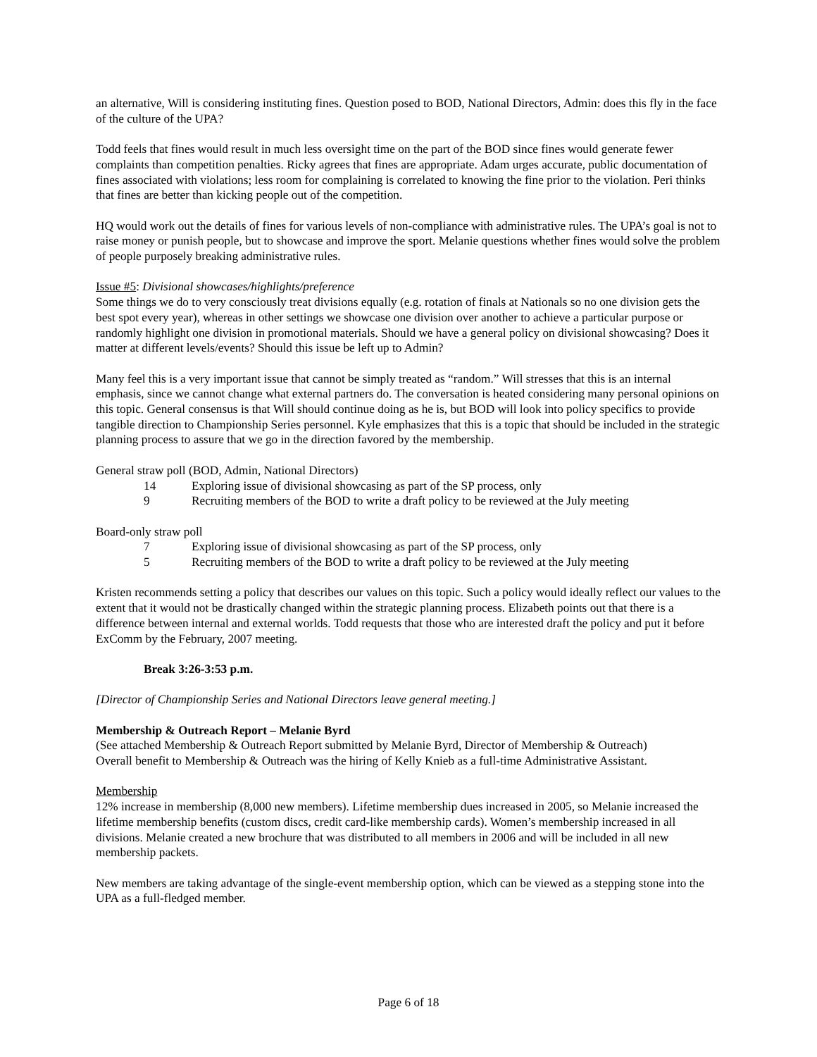an alternative, Will is considering instituting fines. Question posed to BOD, National Directors, Admin: does this fly in the face of the culture of the UPA?
Todd feels that fines would result in much less oversight time on the part of the BOD since fines would generate fewer complaints than competition penalties. Ricky agrees that fines are appropriate. Adam urges accurate, public documentation of fines associated with violations; less room for complaining is correlated to knowing the fine prior to the violation. Peri thinks that fines are better than kicking people out of the competition.
HQ would work out the details of fines for various levels of non-compliance with administrative rules. The UPA’s goal is not to raise money or punish people, but to showcase and improve the sport. Melanie questions whether fines would solve the problem of people purposely breaking administrative rules.
Issue #5: Divisional showcases/highlights/preference
Some things we do to very consciously treat divisions equally (e.g. rotation of finals at Nationals so no one division gets the best spot every year), whereas in other settings we showcase one division over another to achieve a particular purpose or randomly highlight one division in promotional materials. Should we have a general policy on divisional showcasing? Does it matter at different levels/events? Should this issue be left up to Admin?
Many feel this is a very important issue that cannot be simply treated as “random.” Will stresses that this is an internal emphasis, since we cannot change what external partners do. The conversation is heated considering many personal opinions on this topic. General consensus is that Will should continue doing as he is, but BOD will look into policy specifics to provide tangible direction to Championship Series personnel. Kyle emphasizes that this is a topic that should be included in the strategic planning process to assure that we go in the direction favored by the membership.
General straw poll (BOD, Admin, National Directors)
14 Exploring issue of divisional showcasing as part of the SP process, only
9 Recruiting members of the BOD to write a draft policy to be reviewed at the July meeting
Board-only straw poll
7 Exploring issue of divisional showcasing as part of the SP process, only
5 Recruiting members of the BOD to write a draft policy to be reviewed at the July meeting
Kristen recommends setting a policy that describes our values on this topic. Such a policy would ideally reflect our values to the extent that it would not be drastically changed within the strategic planning process. Elizabeth points out that there is a difference between internal and external worlds. Todd requests that those who are interested draft the policy and put it before ExComm by the February, 2007 meeting.
Break 3:26-3:53 p.m.
[Director of Championship Series and National Directors leave general meeting.]
Membership & Outreach Report – Melanie Byrd
(See attached Membership & Outreach Report submitted by Melanie Byrd, Director of Membership & Outreach)
Overall benefit to Membership & Outreach was the hiring of Kelly Knieb as a full-time Administrative Assistant.
Membership
12% increase in membership (8,000 new members). Lifetime membership dues increased in 2005, so Melanie increased the lifetime membership benefits (custom discs, credit card-like membership cards). Women’s membership increased in all divisions. Melanie created a new brochure that was distributed to all members in 2006 and will be included in all new membership packets.
New members are taking advantage of the single-event membership option, which can be viewed as a stepping stone into the UPA as a full-fledged member.
Page 6 of 18